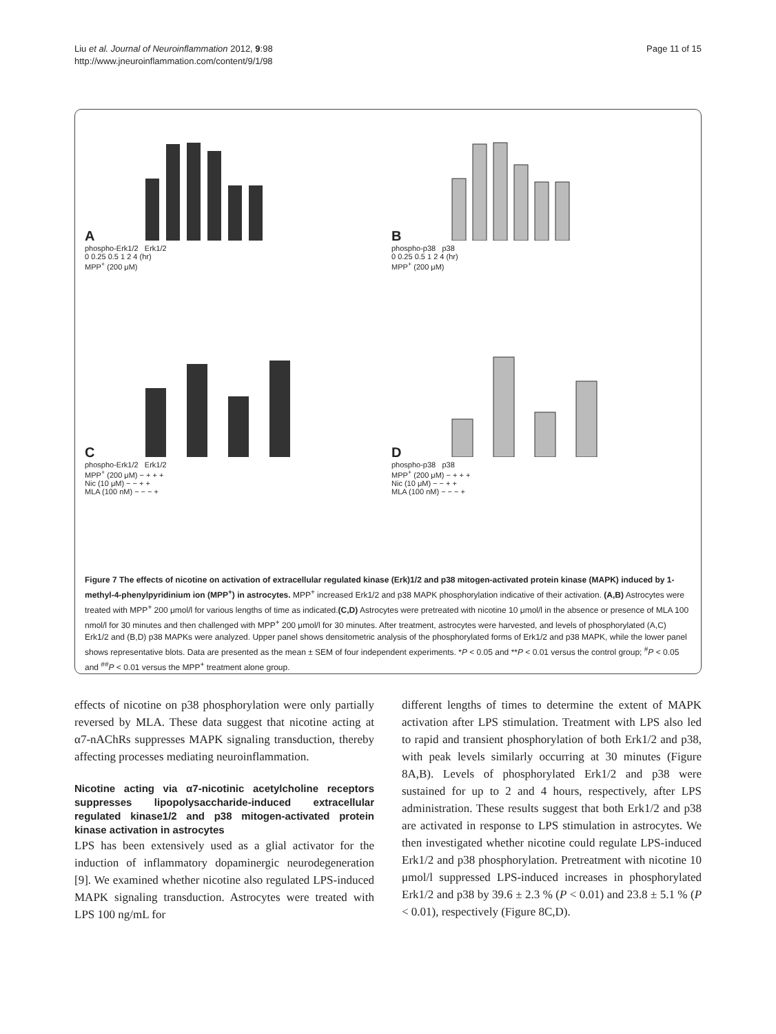Liu et al. Journal of Neuroinflammation 2012, 9:98
http://www.jneuroinflammation.com/content/9/1/98
Page 11 of 15
A
phospho-Erk1/2 Erk1/2
0 0.25 0.5 1 2 4 (hr)
MPP<sup>+</sup> (200 μM)
B
phospho-p38 p38
0 0.25 0.5 1 2 4 (hr)
MPP<sup>+</sup> (200 μM)
C
phospho-Erk1/2 Erk1/2
MPP<sup>+</sup> (200 μM) − + + +
Nic (10 μM) − − + +
MLA (100 nM) − − − +
D
phospho-p38 p38
MPP<sup>+</sup> (200 μM) − + + +
Nic (10 μM) − − + +
MLA (100 nM) − − − +
Figure 7 The effects of nicotine on activation of extracellular regulated kinase (Erk)1/2 and p38 mitogen-activated protein kinase (MAPK) induced by 1-methyl-4-phenylpyridinium ion (MPP<sup>+</sup>) in astrocytes. MPP<sup>+</sup> increased Erk1/2 and p38 MAPK phosphorylation indicative of their activation. (A,B) Astrocytes were treated with MPP<sup>+</sup> 200 μmol/l for various lengths of time as indicated.(C,D) Astrocytes were pretreated with nicotine 10 μmol/l in the absence or presence of MLA 100 nmol/l for 30 minutes and then challenged with MPP<sup>+</sup> 200 μmol/l for 30 minutes. After treatment, astrocytes were harvested, and levels of phosphorylated (A,C) Erk1/2 and (B,D) p38 MAPKs were analyzed. Upper panel shows densitometric analysis of the phosphorylated forms of Erk1/2 and p38 MAPK, while the lower panel shows representative blots. Data are presented as the mean ± SEM of four independent experiments. *P < 0.05 and **P < 0.01 versus the control group; <sup>#</sup>P < 0.05 and <sup>##</sup>P < 0.01 versus the MPP<sup>+</sup> treatment alone group.
effects of nicotine on p38 phosphorylation were only partially reversed by MLA. These data suggest that nicotine acting at α7-nAChRs suppresses MAPK signaling transduction, thereby affecting processes mediating neuroinflammation.
Nicotine acting via α7-nicotinic acetylcholine receptors suppresses lipopolysaccharide-induced extracellular regulated kinase1/2 and p38 mitogen-activated protein kinase activation in astrocytes
LPS has been extensively used as a glial activator for the induction of inflammatory dopaminergic neurodegeneration [9]. We examined whether nicotine also regulated LPS-induced MAPK signaling transduction. Astrocytes were treated with LPS 100 ng/mL for
different lengths of times to determine the extent of MAPK activation after LPS stimulation. Treatment with LPS also led to rapid and transient phosphorylation of both Erk1/2 and p38, with peak levels similarly occurring at 30 minutes (Figure 8A,B). Levels of phosphorylated Erk1/2 and p38 were sustained for up to 2 and 4 hours, respectively, after LPS administration. These results suggest that both Erk1/2 and p38 are activated in response to LPS stimulation in astrocytes. We then investigated whether nicotine could regulate LPS-induced Erk1/2 and p38 phosphorylation. Pretreatment with nicotine 10 μmol/l suppressed LPS-induced increases in phosphorylated Erk1/2 and p38 by 39.6 ± 2.3 % (P < 0.01) and 23.8 ± 5.1 % (P < 0.01), respectively (Figure 8C,D).